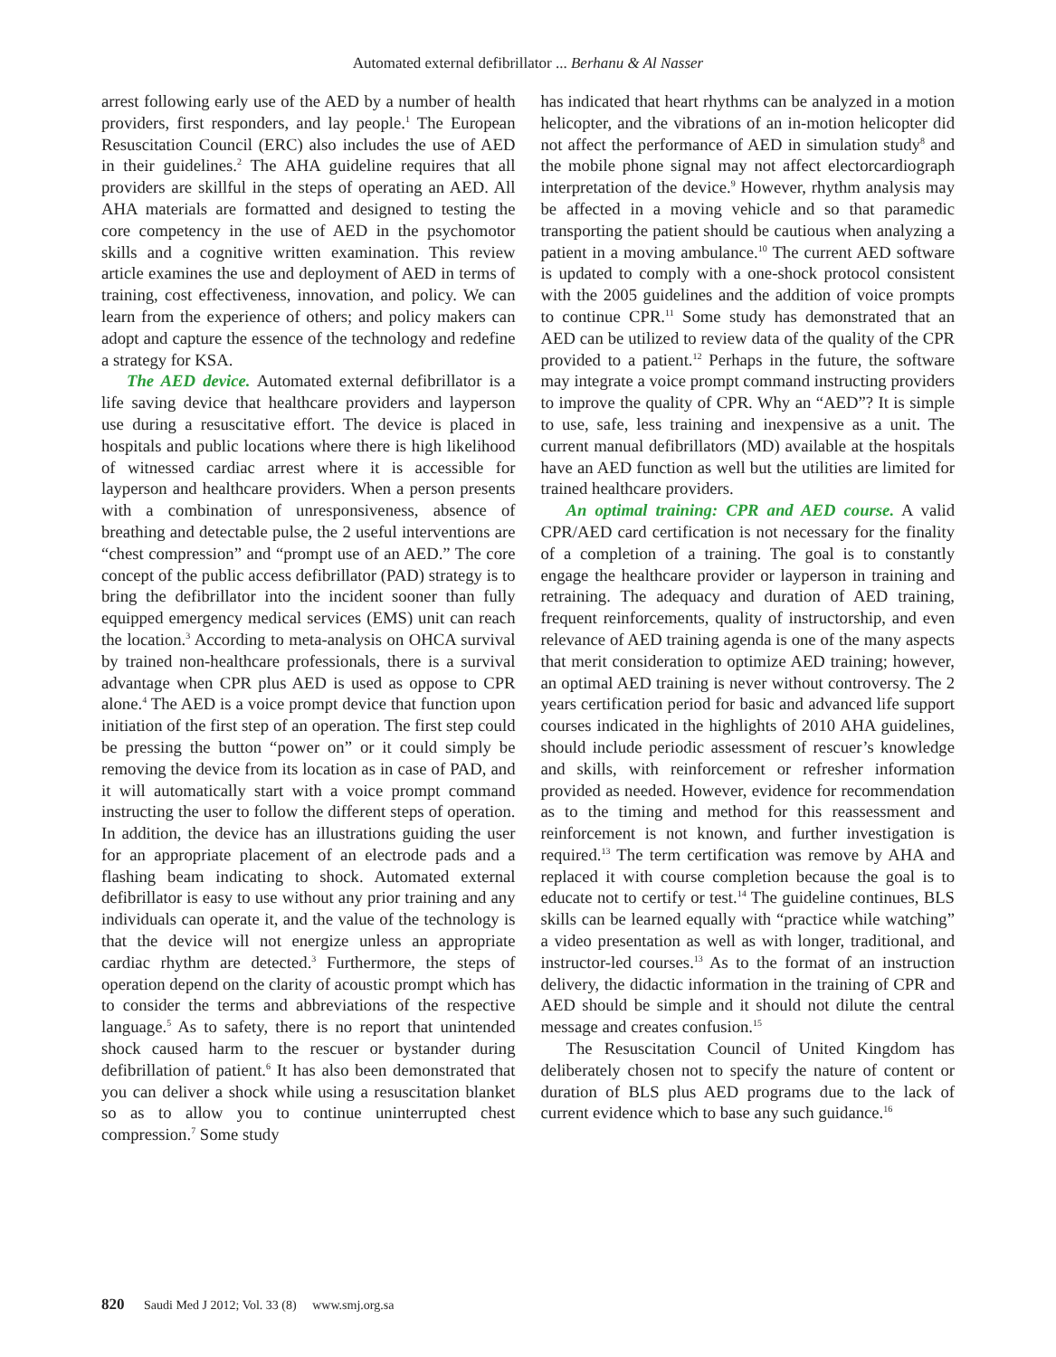Automated external defibrillator ... Berhanu & Al Nasser
arrest following early use of the AED by a number of health providers, first responders, and lay people.<sup>1</sup> The European Resuscitation Council (ERC) also includes the use of AED in their guidelines.<sup>2</sup> The AHA guideline requires that all providers are skillful in the steps of operating an AED. All AHA materials are formatted and designed to testing the core competency in the use of AED in the psychomotor skills and a cognitive written examination. This review article examines the use and deployment of AED in terms of training, cost effectiveness, innovation, and policy. We can learn from the experience of others; and policy makers can adopt and capture the essence of the technology and redefine a strategy for KSA.
The AED device. Automated external defibrillator is a life saving device that healthcare providers and layperson use during a resuscitative effort. The device is placed in hospitals and public locations where there is high likelihood of witnessed cardiac arrest where it is accessible for layperson and healthcare providers. When a person presents with a combination of unresponsiveness, absence of breathing and detectable pulse, the 2 useful interventions are “chest compression” and “prompt use of an AED.” The core concept of the public access defibrillator (PAD) strategy is to bring the defibrillator into the incident sooner than fully equipped emergency medical services (EMS) unit can reach the location.<sup>3</sup> According to meta-analysis on OHCA survival by trained non-healthcare professionals, there is a survival advantage when CPR plus AED is used as oppose to CPR alone.<sup>4</sup> The AED is a voice prompt device that function upon initiation of the first step of an operation. The first step could be pressing the button “power on” or it could simply be removing the device from its location as in case of PAD, and it will automatically start with a voice prompt command instructing the user to follow the different steps of operation. In addition, the device has an illustrations guiding the user for an appropriate placement of an electrode pads and a flashing beam indicating to shock. Automated external defibrillator is easy to use without any prior training and any individuals can operate it, and the value of the technology is that the device will not energize unless an appropriate cardiac rhythm are detected.<sup>3</sup> Furthermore, the steps of operation depend on the clarity of acoustic prompt which has to consider the terms and abbreviations of the respective language.<sup>5</sup> As to safety, there is no report that unintended shock caused harm to the rescuer or bystander during defibrillation of patient.<sup>6</sup> It has also been demonstrated that you can deliver a shock while using a resuscitation blanket so as to allow you to continue uninterrupted chest compression.<sup>7</sup> Some study
has indicated that heart rhythms can be analyzed in a motion helicopter, and the vibrations of an in-motion helicopter did not affect the performance of AED in simulation study<sup>8</sup> and the mobile phone signal may not affect electorcardiograph interpretation of the device.<sup>9</sup> However, rhythm analysis may be affected in a moving vehicle and so that paramedic transporting the patient should be cautious when analyzing a patient in a moving ambulance.<sup>10</sup> The current AED software is updated to comply with a one-shock protocol consistent with the 2005 guidelines and the addition of voice prompts to continue CPR.<sup>11</sup> Some study has demonstrated that an AED can be utilized to review data of the quality of the CPR provided to a patient.<sup>12</sup> Perhaps in the future, the software may integrate a voice prompt command instructing providers to improve the quality of CPR. Why an “AED”? It is simple to use, safe, less training and inexpensive as a unit. The current manual defibrillators (MD) available at the hospitals have an AED function as well but the utilities are limited for trained healthcare providers.
An optimal training: CPR and AED course. A valid CPR/AED card certification is not necessary for the finality of a completion of a training. The goal is to constantly engage the healthcare provider or layperson in training and retraining. The adequacy and duration of AED training, frequent reinforcements, quality of instructorship, and even relevance of AED training agenda is one of the many aspects that merit consideration to optimize AED training; however, an optimal AED training is never without controversy. The 2 years certification period for basic and advanced life support courses indicated in the highlights of 2010 AHA guidelines, should include periodic assessment of rescuer’s knowledge and skills, with reinforcement or refresher information provided as needed. However, evidence for recommendation as to the timing and method for this reassessment and reinforcement is not known, and further investigation is required.<sup>13</sup> The term certification was remove by AHA and replaced it with course completion because the goal is to educate not to certify or test.<sup>14</sup> The guideline continues, BLS skills can be learned equally with “practice while watching” a video presentation as well as with longer, traditional, and instructor-led courses.<sup>13</sup> As to the format of an instruction delivery, the didactic information in the training of CPR and AED should be simple and it should not dilute the central message and creates confusion.<sup>15</sup>
The Resuscitation Council of United Kingdom has deliberately chosen not to specify the nature of content or duration of BLS plus AED programs due to the lack of current evidence which to base any such guidance.<sup>16</sup>
820 Saudi Med J 2012; Vol. 33 (8) www.smj.org.sa